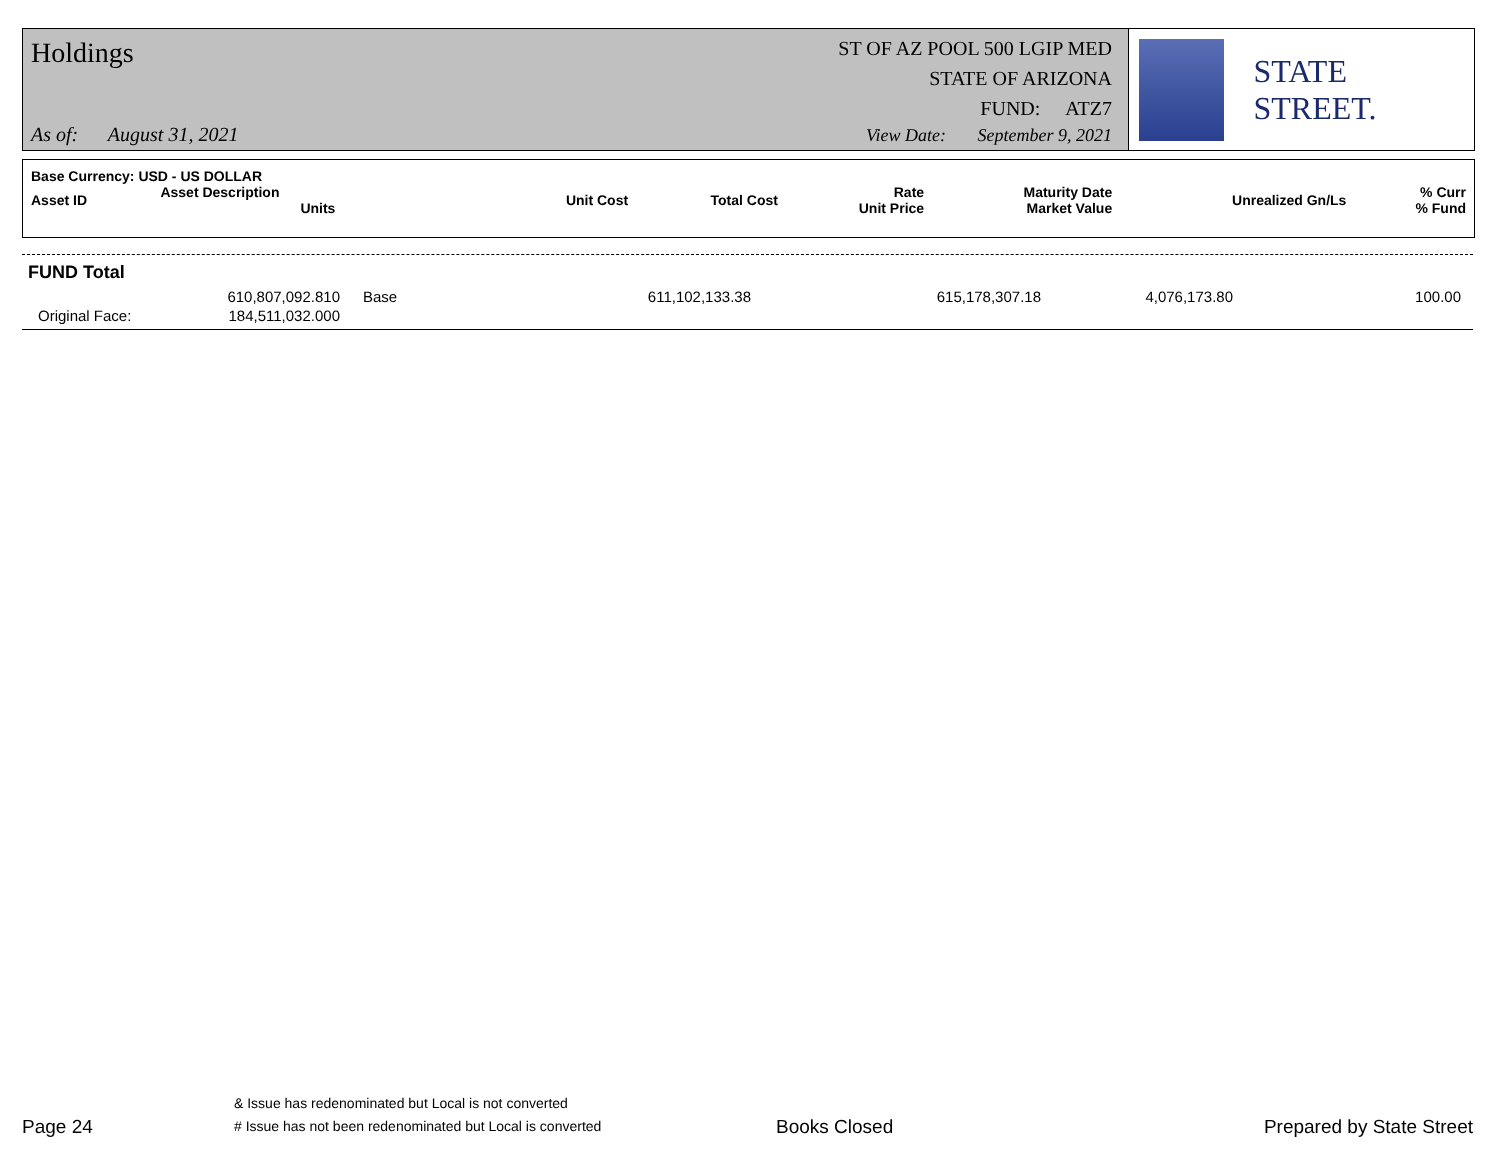Holdings
ST OF AZ POOL 500 LGIP MED
STATE OF ARIZONA
FUND: ATZ7
As of: August 31, 2021
View Date: September 9, 2021
STATE STREET.
| Base Currency: USD - US DOLLAR | | | | | | | |
| --- | --- | --- | --- | --- | --- | --- | --- |
| Asset ID | Asset Description Units | Unit Cost | Total Cost | Rate Unit Price | Maturity Date Market Value | Unrealized Gn/Ls | % Curr % Fund |
FUND Total
| | 610,807,092.810 | Base | 611,102,133.38 | 615,178,307.18 | 4,076,173.80 | 100.00 |
| Original Face: | 184,511,032.000 | | | | | |
Page 24
& Issue has redenominated but Local is not converted
# Issue has not been redenominated but Local is converted
Books Closed
Prepared by State Street